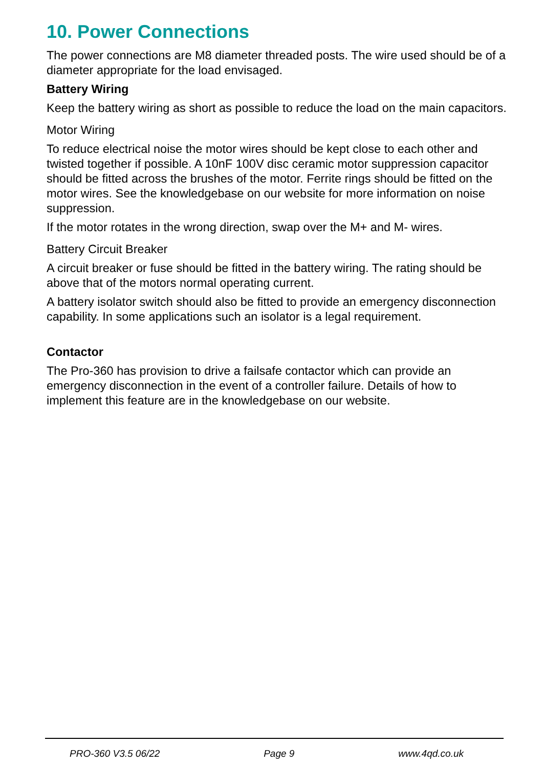10. Power Connections
The power connections are M8 diameter threaded posts. The wire used should be of a diameter appropriate for the load envisaged.
Battery Wiring
Keep the battery wiring as short as possible to reduce the load on the main capacitors.
Motor Wiring
To reduce electrical noise the motor wires should be kept close to each other and twisted together if possible. A 10nF 100V disc ceramic motor suppression capacitor should be fitted across the brushes of the motor. Ferrite rings should be fitted on the motor wires. See the knowledgebase on our website for more information on noise suppression.
If the motor rotates in the wrong direction, swap over the M+ and M- wires.
Battery Circuit Breaker
A circuit breaker or fuse should be fitted in the battery wiring. The rating should be above that of the motors normal operating current.
A battery isolator switch should also be fitted to provide an emergency disconnection capability. In some applications such an isolator is a legal requirement.
Contactor
The Pro-360 has provision to drive a failsafe contactor which can provide an emergency disconnection in the event of a controller failure. Details of how to implement this feature are in the knowledgebase on our website.
PRO-360 V3.5 06/22 Page 9 www.4qd.co.uk